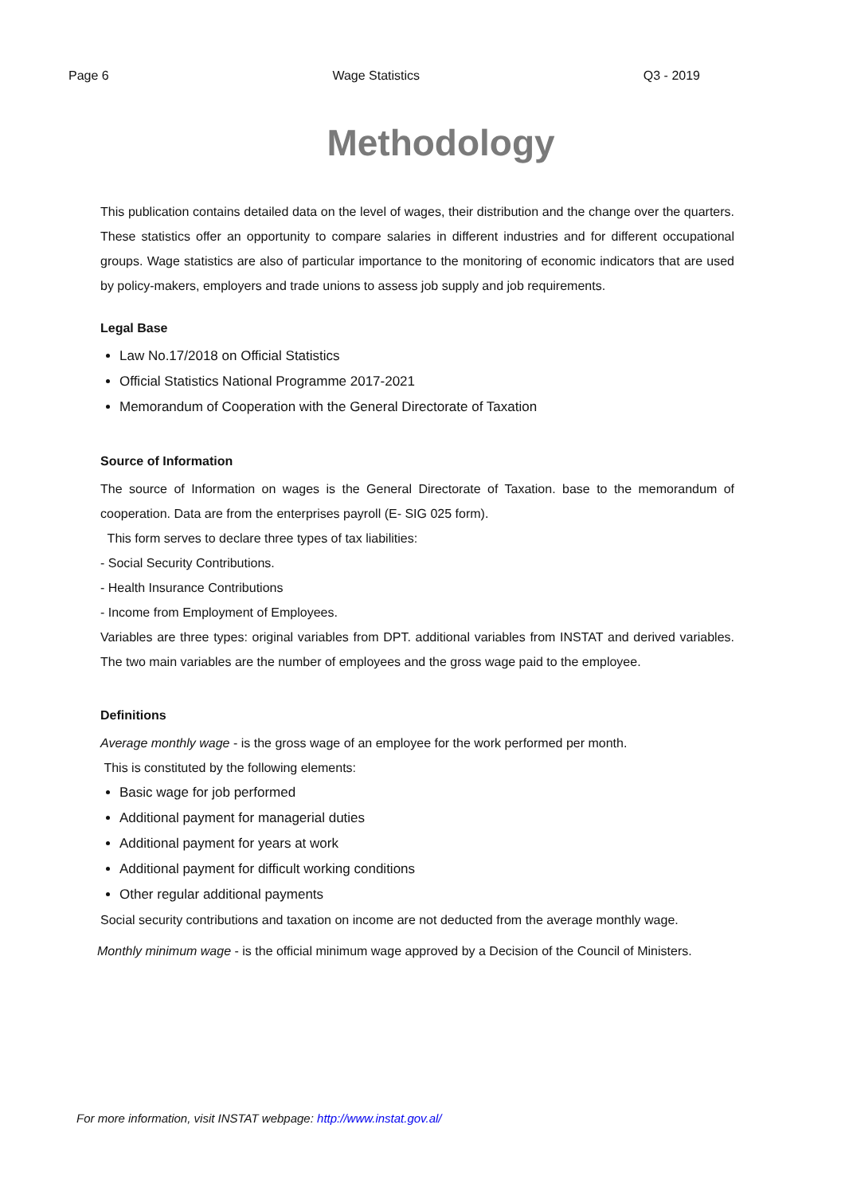Page 6 Wage Statistics Q3 - 2019
Methodology
This publication contains detailed data on the level of wages, their distribution and the change over the quarters. These statistics offer an opportunity to compare salaries in different industries and for different occupational groups. Wage statistics are also of particular importance to the monitoring of economic indicators that are used by policy-makers, employers and trade unions to assess job supply and job requirements.
Legal Base
Law No.17/2018 on Official Statistics
Official Statistics National Programme 2017-2021
Memorandum of Cooperation with the General Directorate of Taxation
Source of Information
The source of Information on wages is the General Directorate of Taxation. base to the memorandum of cooperation. Data are from the enterprises payroll (E- SIG 025 form).
This form serves to declare three types of tax liabilities:
- Social Security Contributions.
- Health Insurance Contributions
- Income from Employment of Employees.
Variables are three types: original variables from DPT. additional variables from INSTAT and derived variables. The two main variables are the number of employees and the gross wage paid to the employee.
Definitions
Average monthly wage - is the gross wage of an employee for the work performed per month.
This is constituted by the following elements:
Basic wage for job performed
Additional payment for managerial duties
Additional payment for years at work
Additional payment for difficult working conditions
Other regular additional payments
Social security contributions and taxation on income are not deducted from the average monthly wage.
Monthly minimum wage - is the official minimum wage approved by a Decision of the Council of Ministers.
For more information, visit INSTAT webpage: http://www.instat.gov.al/